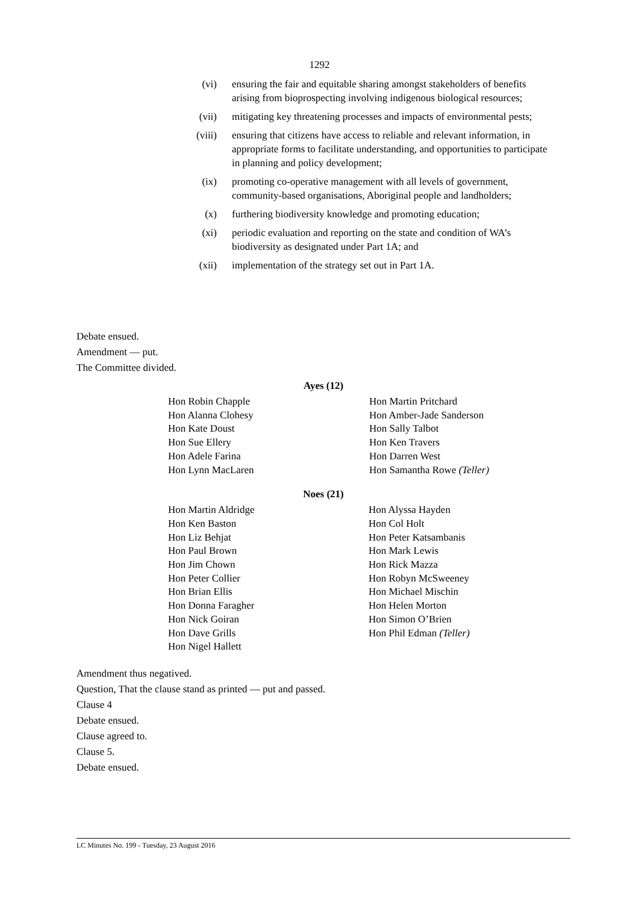1292
(vi) ensuring the fair and equitable sharing amongst stakeholders of benefits arising from bioprospecting involving indigenous biological resources;
(vii) mitigating key threatening processes and impacts of environmental pests;
(viii) ensuring that citizens have access to reliable and relevant information, in appropriate forms to facilitate understanding, and opportunities to participate in planning and policy development;
(ix) promoting co-operative management with all levels of government, community-based organisations, Aboriginal people and landholders;
(x) furthering biodiversity knowledge and promoting education;
(xi) periodic evaluation and reporting on the state and condition of WA’s biodiversity as designated under Part 1A; and
(xii) implementation of the strategy set out in Part 1A.
Debate ensued.
Amendment — put.
The Committee divided.
Ayes (12)
| Hon Robin Chapple | Hon Martin Pritchard |
| Hon Alanna Clohesy | Hon Amber-Jade Sanderson |
| Hon Kate Doust | Hon Sally Talbot |
| Hon Sue Ellery | Hon Ken Travers |
| Hon Adele Farina | Hon Darren West |
| Hon Lynn MacLaren | Hon Samantha Rowe (Teller) |
Noes (21)
| Hon Martin Aldridge | Hon Alyssa Hayden |
| Hon Ken Baston | Hon Col Holt |
| Hon Liz Behjat | Hon Peter Katsambanis |
| Hon Paul Brown | Hon Mark Lewis |
| Hon Jim Chown | Hon Rick Mazza |
| Hon Peter Collier | Hon Robyn McSweeney |
| Hon Brian Ellis | Hon Michael Mischin |
| Hon Donna Faragher | Hon Helen Morton |
| Hon Nick Goiran | Hon Simon O’Brien |
| Hon Dave Grills | Hon Phil Edman (Teller) |
| Hon Nigel Hallett | |
Amendment thus negatived.
Question, That the clause stand as printed — put and passed.
Clause 4
Debate ensued.
Clause agreed to.
Clause 5.
Debate ensued.
LC Minutes No. 199 - Tuesday, 23 August 2016